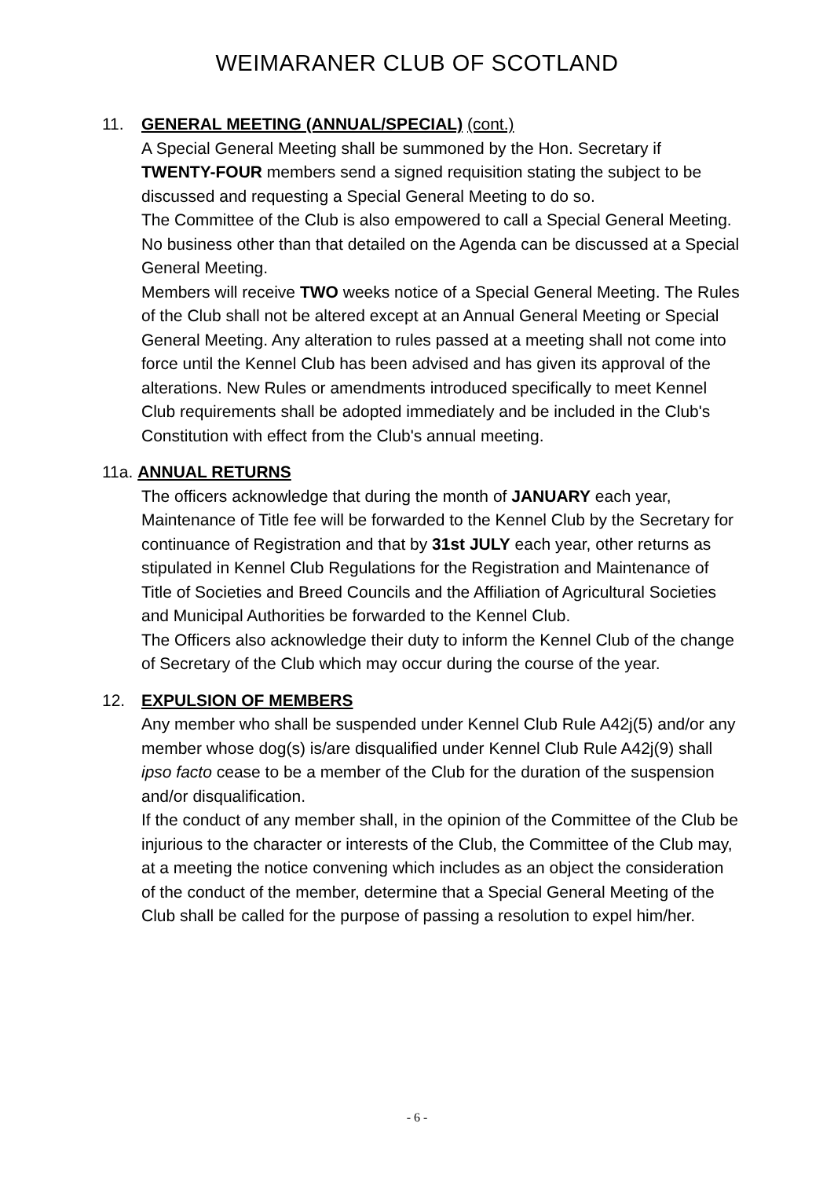WEIMARANER CLUB OF SCOTLAND
11. GENERAL MEETING (ANNUAL/SPECIAL) (cont.)
A Special General Meeting shall be summoned by the Hon. Secretary if TWENTY-FOUR members send a signed requisition stating the subject to be discussed and requesting a Special General Meeting to do so.
The Committee of the Club is also empowered to call a Special General Meeting. No business other than that detailed on the Agenda can be discussed at a Special General Meeting.
Members will receive TWO weeks notice of a Special General Meeting. The Rules of the Club shall not be altered except at an Annual General Meeting or Special General Meeting. Any alteration to rules passed at a meeting shall not come into force until the Kennel Club has been advised and has given its approval of the alterations. New Rules or amendments introduced specifically to meet Kennel Club requirements shall be adopted immediately and be included in the Club's Constitution with effect from the Club's annual meeting.
11a. ANNUAL RETURNS
The officers acknowledge that during the month of JANUARY each year, Maintenance of Title fee will be forwarded to the Kennel Club by the Secretary for continuance of Registration and that by 31st JULY each year, other returns as stipulated in Kennel Club Regulations for the Registration and Maintenance of Title of Societies and Breed Councils and the Affiliation of Agricultural Societies and Municipal Authorities be forwarded to the Kennel Club.
The Officers also acknowledge their duty to inform the Kennel Club of the change of Secretary of the Club which may occur during the course of the year.
12. EXPULSION OF MEMBERS
Any member who shall be suspended under Kennel Club Rule A42j(5) and/or any member whose dog(s) is/are disqualified under Kennel Club Rule A42j(9) shall ipso facto cease to be a member of the Club for the duration of the suspension and/or disqualification.
If the conduct of any member shall, in the opinion of the Committee of the Club be injurious to the character or interests of the Club, the Committee of the Club may, at a meeting the notice convening which includes as an object the consideration of the conduct of the member, determine that a Special General Meeting of the Club shall be called for the purpose of passing a resolution to expel him/her.
- 6 -